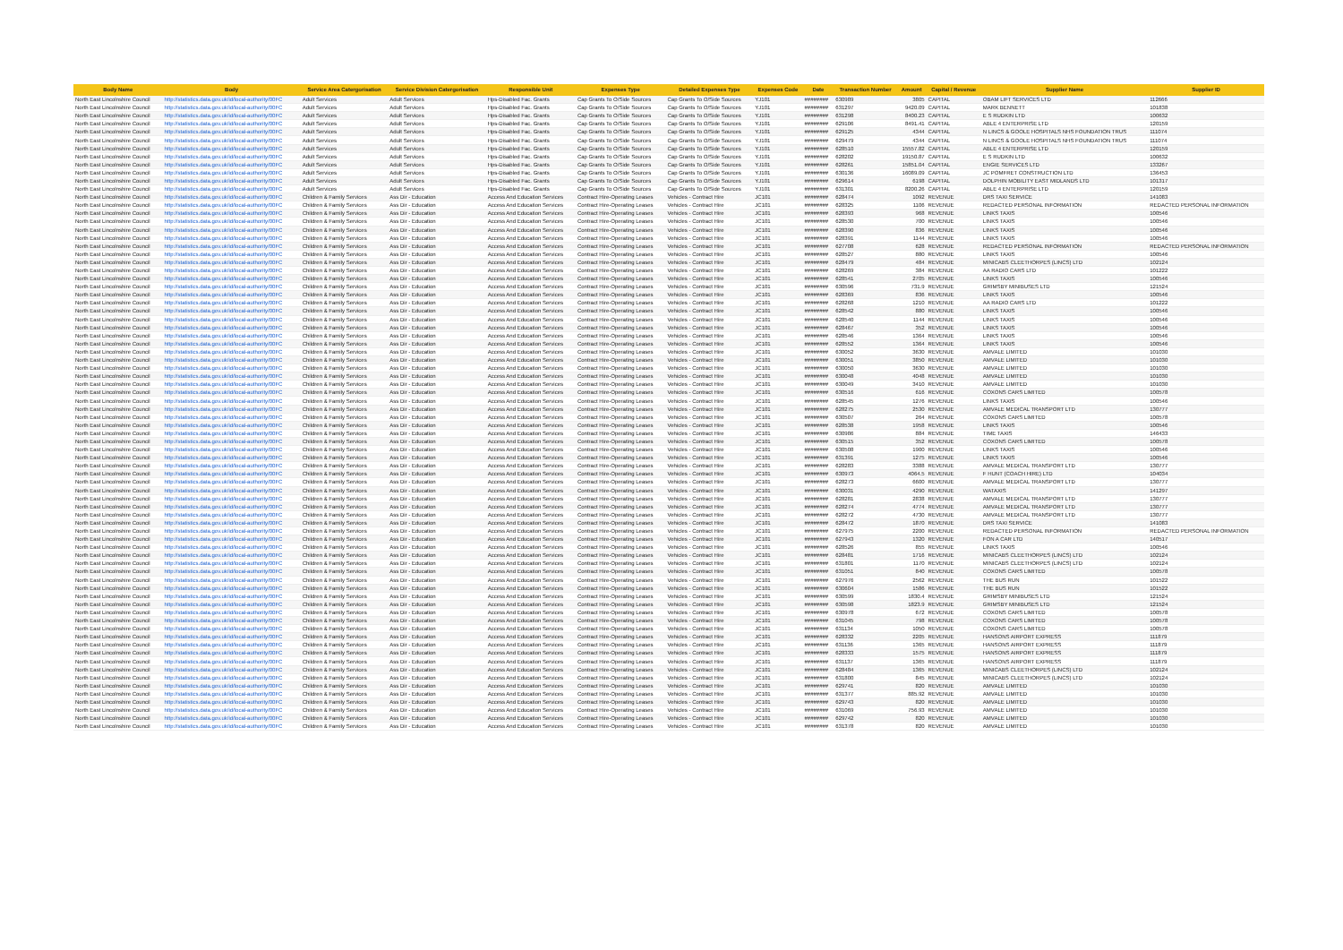| Body Name | Body | Service Area Catergorisation | Service Division Catergorisation | Responsible Unit | Expenses Type | Detailed Expenses Type | Expenses Code | Date | Transaction Number | Amount | Capital / Revenue | Supplier Name | Supplier ID |
| --- | --- | --- | --- | --- | --- | --- | --- | --- | --- | --- | --- | --- | --- |
| North East Lincolnshire Council | http://statistics.data.gov.uk/id/local-authority/00FC | Adult Services | Adult Services | Hps-Disabled Fac. Grants | Cap Grants To O/Side Sources | Cap Grants To O/Side Sources | YJ101 | ######## | 630989 | 3805 | CAPITAL | OBAM LIFT SERVICES LTD | 112666 |
| North East Lincolnshire Council | http://statistics.data.gov.uk/id/local-authority/00FC | Adult Services | Adult Services | Hps-Disabled Fac. Grants | Cap Grants To O/Side Sources | Cap Grants To O/Side Sources | YJ101 | ######## | 631297 | 9420.09 | CAPITAL | MARK BENNETT | 101838 |
| North East Lincolnshire Council | http://statistics.data.gov.uk/id/local-authority/00FC | Adult Services | Adult Services | Hps-Disabled Fac. Grants | Cap Grants To O/Side Sources | Cap Grants To O/Side Sources | YJ101 | ######## | 631298 | 8400.23 | CAPITAL | E S RUDKIN LTD | 100632 |
| North East Lincolnshire Council | http://statistics.data.gov.uk/id/local-authority/00FC | Adult Services | Adult Services | Hps-Disabled Fac. Grants | Cap Grants To O/Side Sources | Cap Grants To O/Side Sources | YJ101 | ######## | 629106 | 8491.41 | CAPITAL | ABLE 4 ENTERPRISE LTD | 120159 |
| North East Lincolnshire Council | http://statistics.data.gov.uk/id/local-authority/00FC | Adult Services | Adult Services | Hps-Disabled Fac. Grants | Cap Grants To O/Side Sources | Cap Grants To O/Side Sources | YJ101 | ######## | 629125 | 4344 | CAPITAL | N LINCS & GOOLE HOSPITALS NHS FOUNDATION TRUS | 111074 |
| North East Lincolnshire Council | http://statistics.data.gov.uk/id/local-authority/00FC | Adult Services | Adult Services | Hps-Disabled Fac. Grants | Cap Grants To O/Side Sources | Cap Grants To O/Side Sources | YJ101 | ######## | 629479 | 4344 | CAPITAL | N LINCS & GOOLE HOSPITALS NHS FOUNDATION TRUS | 111074 |
| North East Lincolnshire Council | http://statistics.data.gov.uk/id/local-authority/00FC | Adult Services | Adult Services | Hps-Disabled Fac. Grants | Cap Grants To O/Side Sources | Cap Grants To O/Side Sources | YJ101 | ######## | 628510 | 15557.82 | CAPITAL | ABLE 4 ENTERPRISE LTD | 120159 |
| North East Lincolnshire Council | http://statistics.data.gov.uk/id/local-authority/00FC | Adult Services | Adult Services | Hps-Disabled Fac. Grants | Cap Grants To O/Side Sources | Cap Grants To O/Side Sources | YJ101 | ######## | 628202 | 19150.87 | CAPITAL | E S RUDKIN LTD | 100632 |
| North East Lincolnshire Council | http://statistics.data.gov.uk/id/local-authority/00FC | Adult Services | Adult Services | Hps-Disabled Fac. Grants | Cap Grants To O/Side Sources | Cap Grants To O/Side Sources | YJ101 | ######## | 628261 | 15851.04 | CAPITAL | ENGIE SERVICES LTD | 133267 |
| North East Lincolnshire Council | http://statistics.data.gov.uk/id/local-authority/00FC | Adult Services | Adult Services | Hps-Disabled Fac. Grants | Cap Grants To O/Side Sources | Cap Grants To O/Side Sources | YJ101 | ######## | 630136 | 16089.09 | CAPITAL | JC POMFRET CONSTRUCTION LTD | 136453 |
| North East Lincolnshire Council | http://statistics.data.gov.uk/id/local-authority/00FC | Adult Services | Adult Services | Hps-Disabled Fac. Grants | Cap Grants To O/Side Sources | Cap Grants To O/Side Sources | YJ101 | ######## | 629614 | 6198 | CAPITAL | DOLPHIN MOBILITY EAST MIDLANDS LTD | 101317 |
| North East Lincolnshire Council | http://statistics.data.gov.uk/id/local-authority/00FC | Adult Services | Adult Services | Hps-Disabled Fac. Grants | Cap Grants To O/Side Sources | Cap Grants To O/Side Sources | YJ101 | ######## | 631301 | 8200.26 | CAPITAL | ABLE 4 ENTERPRISE LTD | 120159 |
| North East Lincolnshire Council | http://statistics.data.gov.uk/id/local-authority/00FC | Children & Family Services | Ass Dir - Education | Access And Education Services | Contract Hire-Operating Leases | Vehicles - Contract Hire | JC101 | ######## | 628474 | 1092 | REVENUE | DRS TAXI SERVICE | 141083 |
| North East Lincolnshire Council | http://statistics.data.gov.uk/id/local-authority/00FC | Children & Family Services | Ass Dir - Education | Access And Education Services | Contract Hire-Operating Leases | Vehicles - Contract Hire | JC101 | ######## | 628325 | 1106 | REVENUE | REDACTED PERSONAL INFORMATION | REDACTED PERSONAL INFORMATION |
| North East Lincolnshire Council | http://statistics.data.gov.uk/id/local-authority/00FC | Children & Family Services | Ass Dir - Education | Access And Education Services | Contract Hire-Operating Leases | Vehicles - Contract Hire | JC101 | ######## | 628393 | 968 | REVENUE | LINKS TAXIS | 100546 |
| North East Lincolnshire Council | http://statistics.data.gov.uk/id/local-authority/00FC | Children & Family Services | Ass Dir - Education | Access And Education Services | Contract Hire-Operating Leases | Vehicles - Contract Hire | JC101 | ######## | 628530 | 700 | REVENUE | LINKS TAXIS | 100546 |
| North East Lincolnshire Council | http://statistics.data.gov.uk/id/local-authority/00FC | Children & Family Services | Ass Dir - Education | Access And Education Services | Contract Hire-Operating Leases | Vehicles - Contract Hire | JC101 | ######## | 628390 | 836 | REVENUE | LINKS TAXIS | 100546 |
| North East Lincolnshire Council | http://statistics.data.gov.uk/id/local-authority/00FC | Children & Family Services | Ass Dir - Education | Access And Education Services | Contract Hire-Operating Leases | Vehicles - Contract Hire | JC101 | ######## | 628391 | 1144 | REVENUE | LINKS TAXIS | 100546 |
| North East Lincolnshire Council | http://statistics.data.gov.uk/id/local-authority/00FC | Children & Family Services | Ass Dir - Education | Access And Education Services | Contract Hire-Operating Leases | Vehicles - Contract Hire | JC101 | ######## | 627708 | 628 | REVENUE | REDACTED PERSONAL INFORMATION | REDACTED PERSONAL INFORMATION |
| North East Lincolnshire Council | http://statistics.data.gov.uk/id/local-authority/00FC | Children & Family Services | Ass Dir - Education | Access And Education Services | Contract Hire-Operating Leases | Vehicles - Contract Hire | JC101 | ######## | 628527 | 880 | REVENUE | LINKS TAXIS | 100546 |
| North East Lincolnshire Council | http://statistics.data.gov.uk/id/local-authority/00FC | Children & Family Services | Ass Dir - Education | Access And Education Services | Contract Hire-Operating Leases | Vehicles - Contract Hire | JC101 | ######## | 628479 | 484 | REVENUE | MINICABS CLEETHORPES (LINCS) LTD | 102124 |
| North East Lincolnshire Council | http://statistics.data.gov.uk/id/local-authority/00FC | Children & Family Services | Ass Dir - Education | Access And Education Services | Contract Hire-Operating Leases | Vehicles - Contract Hire | JC101 | ######## | 628269 | 384 | REVENUE | AA RADIO CARS LTD | 101222 |
| North East Lincolnshire Council | http://statistics.data.gov.uk/id/local-authority/00FC | Children & Family Services | Ass Dir - Education | Access And Education Services | Contract Hire-Operating Leases | Vehicles - Contract Hire | JC101 | ######## | 628541 | 2705 | REVENUE | LINKS TAXIS | 100546 |
| North East Lincolnshire Council | http://statistics.data.gov.uk/id/local-authority/00FC | Children & Family Services | Ass Dir - Education | Access And Education Services | Contract Hire-Operating Leases | Vehicles - Contract Hire | JC101 | ######## | 630596 | 731.9 | REVENUE | GRIMSBY MINIBUSES LTD | 121524 |
| North East Lincolnshire Council | http://statistics.data.gov.uk/id/local-authority/00FC | Children & Family Services | Ass Dir - Education | Access And Education Services | Contract Hire-Operating Leases | Vehicles - Contract Hire | JC101 | ######## | 628369 | 836 | REVENUE | LINKS TAXIS | 100546 |
| North East Lincolnshire Council | http://statistics.data.gov.uk/id/local-authority/00FC | Children & Family Services | Ass Dir - Education | Access And Education Services | Contract Hire-Operating Leases | Vehicles - Contract Hire | JC101 | ######## | 628268 | 1210 | REVENUE | AA RADIO CARS LTD | 101222 |
| North East Lincolnshire Council | http://statistics.data.gov.uk/id/local-authority/00FC | Children & Family Services | Ass Dir - Education | Access And Education Services | Contract Hire-Operating Leases | Vehicles - Contract Hire | JC101 | ######## | 628542 | 880 | REVENUE | LINKS TAXIS | 100546 |
| North East Lincolnshire Council | http://statistics.data.gov.uk/id/local-authority/00FC | Children & Family Services | Ass Dir - Education | Access And Education Services | Contract Hire-Operating Leases | Vehicles - Contract Hire | JC101 | ######## | 628540 | 1144 | REVENUE | LINKS TAXIS | 100546 |
| North East Lincolnshire Council | http://statistics.data.gov.uk/id/local-authority/00FC | Children & Family Services | Ass Dir - Education | Access And Education Services | Contract Hire-Operating Leases | Vehicles - Contract Hire | JC101 | ######## | 628467 | 352 | REVENUE | LINKS TAXIS | 100546 |
| North East Lincolnshire Council | http://statistics.data.gov.uk/id/local-authority/00FC | Children & Family Services | Ass Dir - Education | Access And Education Services | Contract Hire-Operating Leases | Vehicles - Contract Hire | JC101 | ######## | 628546 | 1364 | REVENUE | LINKS TAXIS | 100546 |
| North East Lincolnshire Council | http://statistics.data.gov.uk/id/local-authority/00FC | Children & Family Services | Ass Dir - Education | Access And Education Services | Contract Hire-Operating Leases | Vehicles - Contract Hire | JC101 | ######## | 628552 | 1364 | REVENUE | LINKS TAXIS | 100546 |
| North East Lincolnshire Council | http://statistics.data.gov.uk/id/local-authority/00FC | Children & Family Services | Ass Dir - Education | Access And Education Services | Contract Hire-Operating Leases | Vehicles - Contract Hire | JC101 | ######## | 630052 | 3630 | REVENUE | AMVALE LIMITED | 101030 |
| North East Lincolnshire Council | http://statistics.data.gov.uk/id/local-authority/00FC | Children & Family Services | Ass Dir - Education | Access And Education Services | Contract Hire-Operating Leases | Vehicles - Contract Hire | JC101 | ######## | 630051 | 3850 | REVENUE | AMVALE LIMITED | 101030 |
| North East Lincolnshire Council | http://statistics.data.gov.uk/id/local-authority/00FC | Children & Family Services | Ass Dir - Education | Access And Education Services | Contract Hire-Operating Leases | Vehicles - Contract Hire | JC101 | ######## | 630050 | 3630 | REVENUE | AMVALE LIMITED | 101030 |
| North East Lincolnshire Council | http://statistics.data.gov.uk/id/local-authority/00FC | Children & Family Services | Ass Dir - Education | Access And Education Services | Contract Hire-Operating Leases | Vehicles - Contract Hire | JC101 | ######## | 630048 | 4048 | REVENUE | AMVALE LIMITED | 101030 |
| North East Lincolnshire Council | http://statistics.data.gov.uk/id/local-authority/00FC | Children & Family Services | Ass Dir - Education | Access And Education Services | Contract Hire-Operating Leases | Vehicles - Contract Hire | JC101 | ######## | 630049 | 3410 | REVENUE | AMVALE LIMITED | 101030 |
| North East Lincolnshire Council | http://statistics.data.gov.uk/id/local-authority/00FC | Children & Family Services | Ass Dir - Education | Access And Education Services | Contract Hire-Operating Leases | Vehicles - Contract Hire | JC101 | ######## | 630516 | 616 | REVENUE | COXONS CARS LIMITED | 100578 |
| North East Lincolnshire Council | http://statistics.data.gov.uk/id/local-authority/00FC | Children & Family Services | Ass Dir - Education | Access And Education Services | Contract Hire-Operating Leases | Vehicles - Contract Hire | JC101 | ######## | 628545 | 1276 | REVENUE | LINKS TAXIS | 100546 |
| North East Lincolnshire Council | http://statistics.data.gov.uk/id/local-authority/00FC | Children & Family Services | Ass Dir - Education | Access And Education Services | Contract Hire-Operating Leases | Vehicles - Contract Hire | JC101 | ######## | 628275 | 2530 | REVENUE | AMVALE MEDICAL TRANSPORT LTD | 130777 |
| North East Lincolnshire Council | http://statistics.data.gov.uk/id/local-authority/00FC | Children & Family Services | Ass Dir - Education | Access And Education Services | Contract Hire-Operating Leases | Vehicles - Contract Hire | JC101 | ######## | 630507 | 264 | REVENUE | COXONS CARS LIMITED | 100578 |
| North East Lincolnshire Council | http://statistics.data.gov.uk/id/local-authority/00FC | Children & Family Services | Ass Dir - Education | Access And Education Services | Contract Hire-Operating Leases | Vehicles - Contract Hire | JC101 | ######## | 628538 | 1958 | REVENUE | LINKS TAXIS | 100546 |
| North East Lincolnshire Council | http://statistics.data.gov.uk/id/local-authority/00FC | Children & Family Services | Ass Dir - Education | Access And Education Services | Contract Hire-Operating Leases | Vehicles - Contract Hire | JC101 | ######## | 630986 | 884 | REVENUE | TIME TAXIS | 146433 |
| North East Lincolnshire Council | http://statistics.data.gov.uk/id/local-authority/00FC | Children & Family Services | Ass Dir - Education | Access And Education Services | Contract Hire-Operating Leases | Vehicles - Contract Hire | JC101 | ######## | 630515 | 352 | REVENUE | COXONS CARS LIMITED | 100578 |
| North East Lincolnshire Council | http://statistics.data.gov.uk/id/local-authority/00FC | Children & Family Services | Ass Dir - Education | Access And Education Services | Contract Hire-Operating Leases | Vehicles - Contract Hire | JC101 | ######## | 630508 | 1900 | REVENUE | LINKS TAXIS | 100546 |
| North East Lincolnshire Council | http://statistics.data.gov.uk/id/local-authority/00FC | Children & Family Services | Ass Dir - Education | Access And Education Services | Contract Hire-Operating Leases | Vehicles - Contract Hire | JC101 | ######## | 631391 | 1275 | REVENUE | LINKS TAXIS | 100546 |
| North East Lincolnshire Council | http://statistics.data.gov.uk/id/local-authority/00FC | Children & Family Services | Ass Dir - Education | Access And Education Services | Contract Hire-Operating Leases | Vehicles - Contract Hire | JC101 | ######## | 628283 | 3388 | REVENUE | AMVALE MEDICAL TRANSPORT LTD | 130777 |
| North East Lincolnshire Council | http://statistics.data.gov.uk/id/local-authority/00FC | Children & Family Services | Ass Dir - Education | Access And Education Services | Contract Hire-Operating Leases | Vehicles - Contract Hire | JC101 | ######## | 630973 | 4064.5 | REVENUE | F HUNT (COACH HIRE) LTD | 104034 |
| North East Lincolnshire Council | http://statistics.data.gov.uk/id/local-authority/00FC | Children & Family Services | Ass Dir - Education | Access And Education Services | Contract Hire-Operating Leases | Vehicles - Contract Hire | JC101 | ######## | 628273 | 6600 | REVENUE | AMVALE MEDICAL TRANSPORT LTD | 130777 |
| North East Lincolnshire Council | http://statistics.data.gov.uk/id/local-authority/00FC | Children & Family Services | Ass Dir - Education | Access And Education Services | Contract Hire-Operating Leases | Vehicles - Contract Hire | JC101 | ######## | 630031 | 4290 | REVENUE | WATAXIS | 141297 |
| North East Lincolnshire Council | http://statistics.data.gov.uk/id/local-authority/00FC | Children & Family Services | Ass Dir - Education | Access And Education Services | Contract Hire-Operating Leases | Vehicles - Contract Hire | JC101 | ######## | 628281 | 2838 | REVENUE | AMVALE MEDICAL TRANSPORT LTD | 130777 |
| North East Lincolnshire Council | http://statistics.data.gov.uk/id/local-authority/00FC | Children & Family Services | Ass Dir - Education | Access And Education Services | Contract Hire-Operating Leases | Vehicles - Contract Hire | JC101 | ######## | 628274 | 4774 | REVENUE | AMVALE MEDICAL TRANSPORT LTD | 130777 |
| North East Lincolnshire Council | http://statistics.data.gov.uk/id/local-authority/00FC | Children & Family Services | Ass Dir - Education | Access And Education Services | Contract Hire-Operating Leases | Vehicles - Contract Hire | JC101 | ######## | 628272 | 4730 | REVENUE | AMVALE MEDICAL TRANSPORT LTD | 130777 |
| North East Lincolnshire Council | http://statistics.data.gov.uk/id/local-authority/00FC | Children & Family Services | Ass Dir - Education | Access And Education Services | Contract Hire-Operating Leases | Vehicles - Contract Hire | JC101 | ######## | 628472 | 1870 | REVENUE | DRS TAXI SERVICE | 141083 |
| North East Lincolnshire Council | http://statistics.data.gov.uk/id/local-authority/00FC | Children & Family Services | Ass Dir - Education | Access And Education Services | Contract Hire-Operating Leases | Vehicles - Contract Hire | JC101 | ######## | 627975 | 2200 | REVENUE | REDACTED PERSONAL INFORMATION | REDACTED PERSONAL INFORMATION |
| North East Lincolnshire Council | http://statistics.data.gov.uk/id/local-authority/00FC | Children & Family Services | Ass Dir - Education | Access And Education Services | Contract Hire-Operating Leases | Vehicles - Contract Hire | JC101 | ######## | 627943 | 1320 | REVENUE | FON A CAR LTD | 140517 |
| North East Lincolnshire Council | http://statistics.data.gov.uk/id/local-authority/00FC | Children & Family Services | Ass Dir - Education | Access And Education Services | Contract Hire-Operating Leases | Vehicles - Contract Hire | JC101 | ######## | 628526 | 855 | REVENUE | LINKS TAXIS | 100546 |
| North East Lincolnshire Council | http://statistics.data.gov.uk/id/local-authority/00FC | Children & Family Services | Ass Dir - Education | Access And Education Services | Contract Hire-Operating Leases | Vehicles - Contract Hire | JC101 | ######## | 628481 | 1716 | REVENUE | MINICABS CLEETHORPES (LINCS) LTD | 102124 |
| North East Lincolnshire Council | http://statistics.data.gov.uk/id/local-authority/00FC | Children & Family Services | Ass Dir - Education | Access And Education Services | Contract Hire-Operating Leases | Vehicles - Contract Hire | JC101 | ######## | 631801 | 1170 | REVENUE | MINICABS CLEETHORPES (LINCS) LTD | 102124 |
| North East Lincolnshire Council | http://statistics.data.gov.uk/id/local-authority/00FC | Children & Family Services | Ass Dir - Education | Access And Education Services | Contract Hire-Operating Leases | Vehicles - Contract Hire | JC101 | ######## | 631051 | 840 | REVENUE | COXONS CARS LIMITED | 100578 |
| North East Lincolnshire Council | http://statistics.data.gov.uk/id/local-authority/00FC | Children & Family Services | Ass Dir - Education | Access And Education Services | Contract Hire-Operating Leases | Vehicles - Contract Hire | JC101 | ######## | 627976 | 2562 | REVENUE | THE BUS RUN | 101522 |
| North East Lincolnshire Council | http://statistics.data.gov.uk/id/local-authority/00FC | Children & Family Services | Ass Dir - Education | Access And Education Services | Contract Hire-Operating Leases | Vehicles - Contract Hire | JC101 | ######## | 630604 | 1586 | REVENUE | THE BUS RUN | 101522 |
| North East Lincolnshire Council | http://statistics.data.gov.uk/id/local-authority/00FC | Children & Family Services | Ass Dir - Education | Access And Education Services | Contract Hire-Operating Leases | Vehicles - Contract Hire | JC101 | ######## | 630599 | 1830.4 | REVENUE | GRIMSBY MINIBUSES LTD | 121524 |
| North East Lincolnshire Council | http://statistics.data.gov.uk/id/local-authority/00FC | Children & Family Services | Ass Dir - Education | Access And Education Services | Contract Hire-Operating Leases | Vehicles - Contract Hire | JC101 | ######## | 630598 | 1823.9 | REVENUE | GRIMSBY MINIBUSES LTD | 121524 |
| North East Lincolnshire Council | http://statistics.data.gov.uk/id/local-authority/00FC | Children & Family Services | Ass Dir - Education | Access And Education Services | Contract Hire-Operating Leases | Vehicles - Contract Hire | JC101 | ######## | 630978 | 672 | REVENUE | COXONS CARS LIMITED | 100578 |
| North East Lincolnshire Council | http://statistics.data.gov.uk/id/local-authority/00FC | Children & Family Services | Ass Dir - Education | Access And Education Services | Contract Hire-Operating Leases | Vehicles - Contract Hire | JC101 | ######## | 631045 | 798 | REVENUE | COXONS CARS LIMITED | 100578 |
| North East Lincolnshire Council | http://statistics.data.gov.uk/id/local-authority/00FC | Children & Family Services | Ass Dir - Education | Access And Education Services | Contract Hire-Operating Leases | Vehicles - Contract Hire | JC101 | ######## | 631134 | 1050 | REVENUE | COXONS CARS LIMITED | 100578 |
| North East Lincolnshire Council | http://statistics.data.gov.uk/id/local-authority/00FC | Children & Family Services | Ass Dir - Education | Access And Education Services | Contract Hire-Operating Leases | Vehicles - Contract Hire | JC101 | ######## | 628332 | 2205 | REVENUE | HANSONS AIRPORT EXPRESS | 111879 |
| North East Lincolnshire Council | http://statistics.data.gov.uk/id/local-authority/00FC | Children & Family Services | Ass Dir - Education | Access And Education Services | Contract Hire-Operating Leases | Vehicles - Contract Hire | JC101 | ######## | 631136 | 1365 | REVENUE | HANSONS AIRPORT EXPRESS | 111879 |
| North East Lincolnshire Council | http://statistics.data.gov.uk/id/local-authority/00FC | Children & Family Services | Ass Dir - Education | Access And Education Services | Contract Hire-Operating Leases | Vehicles - Contract Hire | JC101 | ######## | 628333 | 1575 | REVENUE | HANSONS AIRPORT EXPRESS | 111879 |
| North East Lincolnshire Council | http://statistics.data.gov.uk/id/local-authority/00FC | Children & Family Services | Ass Dir - Education | Access And Education Services | Contract Hire-Operating Leases | Vehicles - Contract Hire | JC101 | ######## | 631137 | 1365 | REVENUE | HANSONS AIRPORT EXPRESS | 111879 |
| North East Lincolnshire Council | http://statistics.data.gov.uk/id/local-authority/00FC | Children & Family Services | Ass Dir - Education | Access And Education Services | Contract Hire-Operating Leases | Vehicles - Contract Hire | JC101 | ######## | 628484 | 1365 | REVENUE | MINICABS CLEETHORPES (LINCS) LTD | 102124 |
| North East Lincolnshire Council | http://statistics.data.gov.uk/id/local-authority/00FC | Children & Family Services | Ass Dir - Education | Access And Education Services | Contract Hire-Operating Leases | Vehicles - Contract Hire | JC101 | ######## | 631800 | 845 | REVENUE | MINICABS CLEETHORPES (LINCS) LTD | 102124 |
| North East Lincolnshire Council | http://statistics.data.gov.uk/id/local-authority/00FC | Children & Family Services | Ass Dir - Education | Access And Education Services | Contract Hire-Operating Leases | Vehicles - Contract Hire | JC101 | ######## | 629741 | 820 | REVENUE | AMVALE LIMITED | 101030 |
| North East Lincolnshire Council | http://statistics.data.gov.uk/id/local-authority/00FC | Children & Family Services | Ass Dir - Education | Access And Education Services | Contract Hire-Operating Leases | Vehicles - Contract Hire | JC101 | ######## | 631377 | 885.92 | REVENUE | AMVALE LIMITED | 101030 |
| North East Lincolnshire Council | http://statistics.data.gov.uk/id/local-authority/00FC | Children & Family Services | Ass Dir - Education | Access And Education Services | Contract Hire-Operating Leases | Vehicles - Contract Hire | JC101 | ######## | 629743 | 820 | REVENUE | AMVALE LIMITED | 101030 |
| North East Lincolnshire Council | http://statistics.data.gov.uk/id/local-authority/00FC | Children & Family Services | Ass Dir - Education | Access And Education Services | Contract Hire-Operating Leases | Vehicles - Contract Hire | JC101 | ######## | 631069 | 756.93 | REVENUE | AMVALE LIMITED | 101030 |
| North East Lincolnshire Council | http://statistics.data.gov.uk/id/local-authority/00FC | Children & Family Services | Ass Dir - Education | Access And Education Services | Contract Hire-Operating Leases | Vehicles - Contract Hire | JC101 | ######## | 629742 | 820 | REVENUE | AMVALE LIMITED | 101030 |
| North East Lincolnshire Council | http://statistics.data.gov.uk/id/local-authority/00FC | Children & Family Services | Ass Dir - Education | Access And Education Services | Contract Hire-Operating Leases | Vehicles - Contract Hire | JC101 | ######## | 631378 | 820 | REVENUE | AMVALE LIMITED | 101030 |